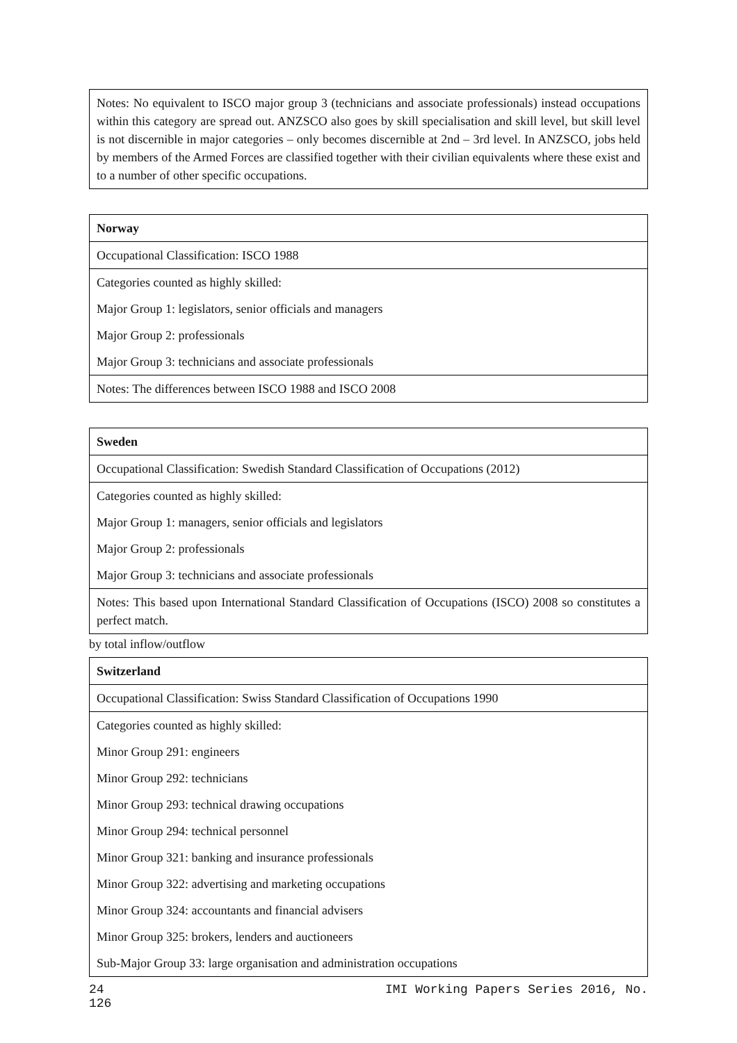| Notes: No equivalent to ISCO major group 3 (technicians and associate professionals) instead occupations within this category are spread out. ANZSCO also goes by skill specialisation and skill level, but skill level is not discernible in major categories – only becomes discernible at 2nd – 3rd level. In ANZSCO, jobs held by members of the Armed Forces are classified together with their civilian equivalents where these exist and to a number of other specific occupations. |
| Norway |
| --- |
| Occupational Classification: ISCO 1988 |
| Categories counted as highly skilled: |
| Major Group 1: legislators, senior officials and managers |
| Major Group 2: professionals |
| Major Group 3: technicians and associate professionals |
| Notes: The differences between ISCO 1988 and ISCO 2008 |
| Sweden |
| --- |
| Occupational Classification: Swedish Standard Classification of Occupations (2012) |
| Categories counted as highly skilled: |
| Major Group 1: managers, senior officials and legislators |
| Major Group 2: professionals |
| Major Group 3: technicians and associate professionals |
| Notes: This based upon International Standard Classification of Occupations (ISCO) 2008 so constitutes a perfect match. |
by total inflow/outflow
| Switzerland |
| --- |
| Occupational Classification: Swiss Standard Classification of Occupations 1990 |
| Categories counted as highly skilled: |
| Minor Group 291: engineers |
| Minor Group 292: technicians |
| Minor Group 293: technical drawing occupations |
| Minor Group 294: technical personnel |
| Minor Group 321: banking and insurance professionals |
| Minor Group 322: advertising and marketing occupations |
| Minor Group 324: accountants and financial advisers |
| Minor Group 325: brokers, lenders and auctioneers |
| Sub-Major Group 33: large organisation and administration occupations |
24 IMI Working Papers Series 2016, No.
126